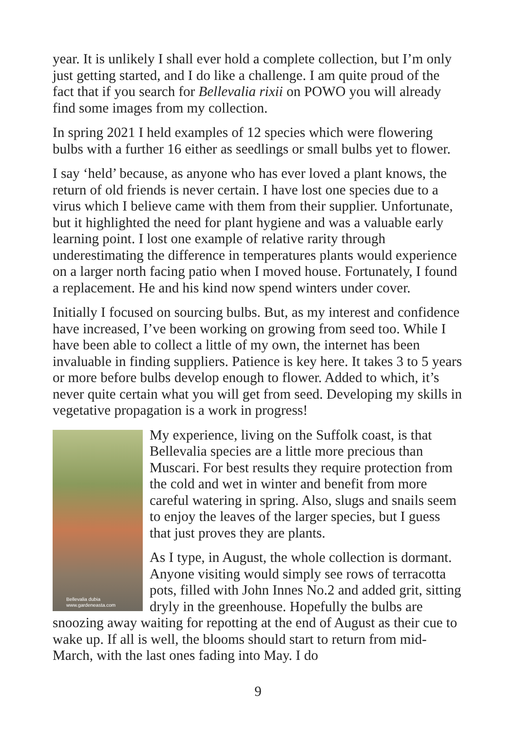year. It is unlikely I shall ever hold a complete collection, but I’m only just getting started, and I do like a challenge. I am quite proud of the fact that if you search for Bellevalia rixii on POWO you will already find some images from my collection.
In spring 2021 I held examples of 12 species which were flowering bulbs with a further 16 either as seedlings or small bulbs yet to flower.
I say ‘held’ because, as anyone who has ever loved a plant knows, the return of old friends is never certain. I have lost one species due to a virus which I believe came with them from their supplier. Unfortunate, but it highlighted the need for plant hygiene and was a valuable early learning point. I lost one example of relative rarity through underestimating the difference in temperatures plants would experience on a larger north facing patio when I moved house. Fortunately, I found a replacement. He and his kind now spend winters under cover.
Initially I focused on sourcing bulbs. But, as my interest and confidence have increased, I’ve been working on growing from seed too. While I have been able to collect a little of my own, the internet has been invaluable in finding suppliers. Patience is key here. It takes 3 to 5 years or more before bulbs develop enough to flower. Added to which, it’s never quite certain what you will get from seed. Developing my skills in vegetative propagation is a work in progress!
Bellevalia dubia
www.gardeneasta.com
My experience, living on the Suffolk coast, is that Bellevalia species are a little more precious than Muscari. For best results they require protection from the cold and wet in winter and benefit from more careful watering in spring. Also, slugs and snails seem to enjoy the leaves of the larger species, but I guess that just proves they are plants.
As I type, in August, the whole collection is dormant. Anyone visiting would simply see rows of terracotta pots, filled with John Innes No.2 and added grit, sitting dryly in the greenhouse. Hopefully the bulbs are snoozing away waiting for repotting at the end of August as their cue to wake up. If all is well, the blooms should start to return from mid-March, with the last ones fading into May. I do
9